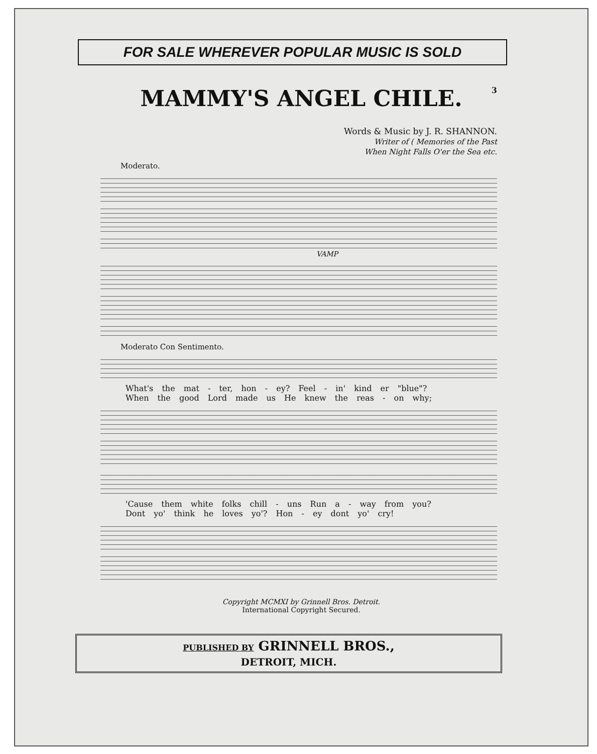FOR SALE WHEREVER POPULAR MUSIC IS SOLD
MAMMY'S ANGEL CHILE. 3
Words & Music by J. R. SHANNON.
Writer of ( Memories of the Past
When Night Falls O'er the Sea etc.
Moderato.
VAMP
Moderato Con Sentimento.
What's the mat - ter, hon - ey? Feel - in' kind er "blue"?
When the good Lord made us He knew the reas - on why;
'Cause them white folks chill - uns Run a - way from you?
Dont yo' think he loves yo'? Hon - ey dont yo' cry!
Copyright MCMXI by Grinnell Bros. Detroit.
International Copyright Secured.
PUBLISHED BY GRINNELL BROS.,
DETROIT, MICH.